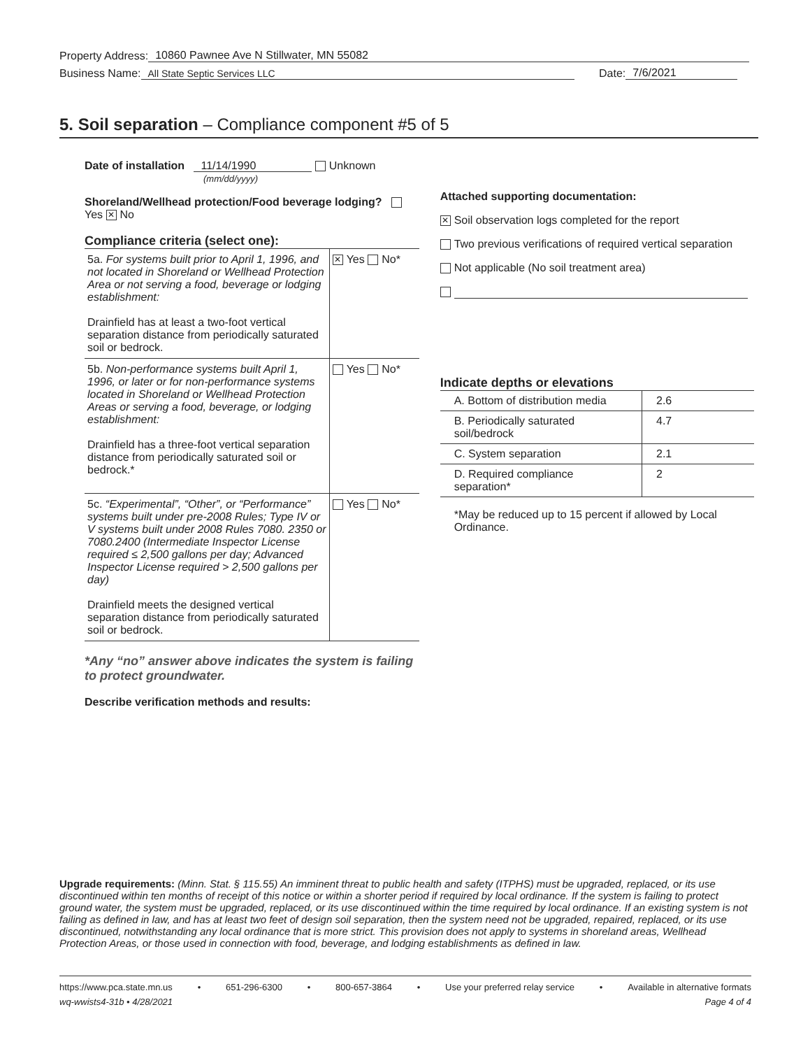Property Address: 10860 Pawnee Ave N Stillwater, MN 55082
Business Name: All State Septic Services LLC Date: 7/6/2021
5. Soil separation – Compliance component #5 of 5
Date of installation 11/14/1990 Unknown
(mm/dd/yyyy)
Shoreland/Wellhead protection/Food beverage lodging? Yes ✕ No
Compliance criteria (select one):
| 5a. For systems built prior to April 1, 1996, and not located in Shoreland or Wellhead Protection Area or not serving a food, beverage or lodging establishment: Drainfield has at least a two-foot vertical separation distance from periodically saturated soil or bedrock. | ✕ Yes No* |
| 5b. Non-performance systems built April 1, 1996, or later or for non-performance systems located in Shoreland or Wellhead Protection Areas or serving a food, beverage, or lodging establishment: Drainfield has a three-foot vertical separation distance from periodically saturated soil or bedrock.* | Yes No* |
| 5c. “Experimental”, “Other”, or “Performance” systems built under pre-2008 Rules; Type IV or V systems built under 2008 Rules 7080. 2350 or 7080.2400 (Intermediate Inspector License required ≤ 2,500 gallons per day; Advanced Inspector License required > 2,500 gallons per day) Drainfield meets the designed vertical separation distance from periodically saturated soil or bedrock. | Yes No* |
*Any “no” answer above indicates the system is failing to protect groundwater.
Describe verification methods and results:
Attached supporting documentation:
✕ Soil observation logs completed for the report
Two previous verifications of required vertical separation
Not applicable (No soil treatment area)
Indicate depths or elevations
| A. Bottom of distribution media | 2.6 |
| B. Periodically saturated soil/bedrock | 4.7 |
| C. System separation | 2.1 |
| D. Required compliance separation* | 2 |
*May be reduced up to 15 percent if allowed by Local Ordinance.
Upgrade requirements: (Minn. Stat. § 115.55) An imminent threat to public health and safety (ITPHS) must be upgraded, replaced, or its use discontinued within ten months of receipt of this notice or within a shorter period if required by local ordinance. If the system is failing to protect ground water, the system must be upgraded, replaced, or its use discontinued within the time required by local ordinance. If an existing system is not failing as defined in law, and has at least two feet of design soil separation, then the system need not be upgraded, repaired, replaced, or its use discontinued, notwithstanding any local ordinance that is more strict. This provision does not apply to systems in shoreland areas, Wellhead Protection Areas, or those used in connection with food, beverage, and lodging establishments as defined in law.
https://www.pca.state.mn.us • 651-296-6300 • 800-657-3864 • Use your preferred relay service • Available in alternative formats
wq-wwists4-31b • 4/28/2021 Page 4 of 4